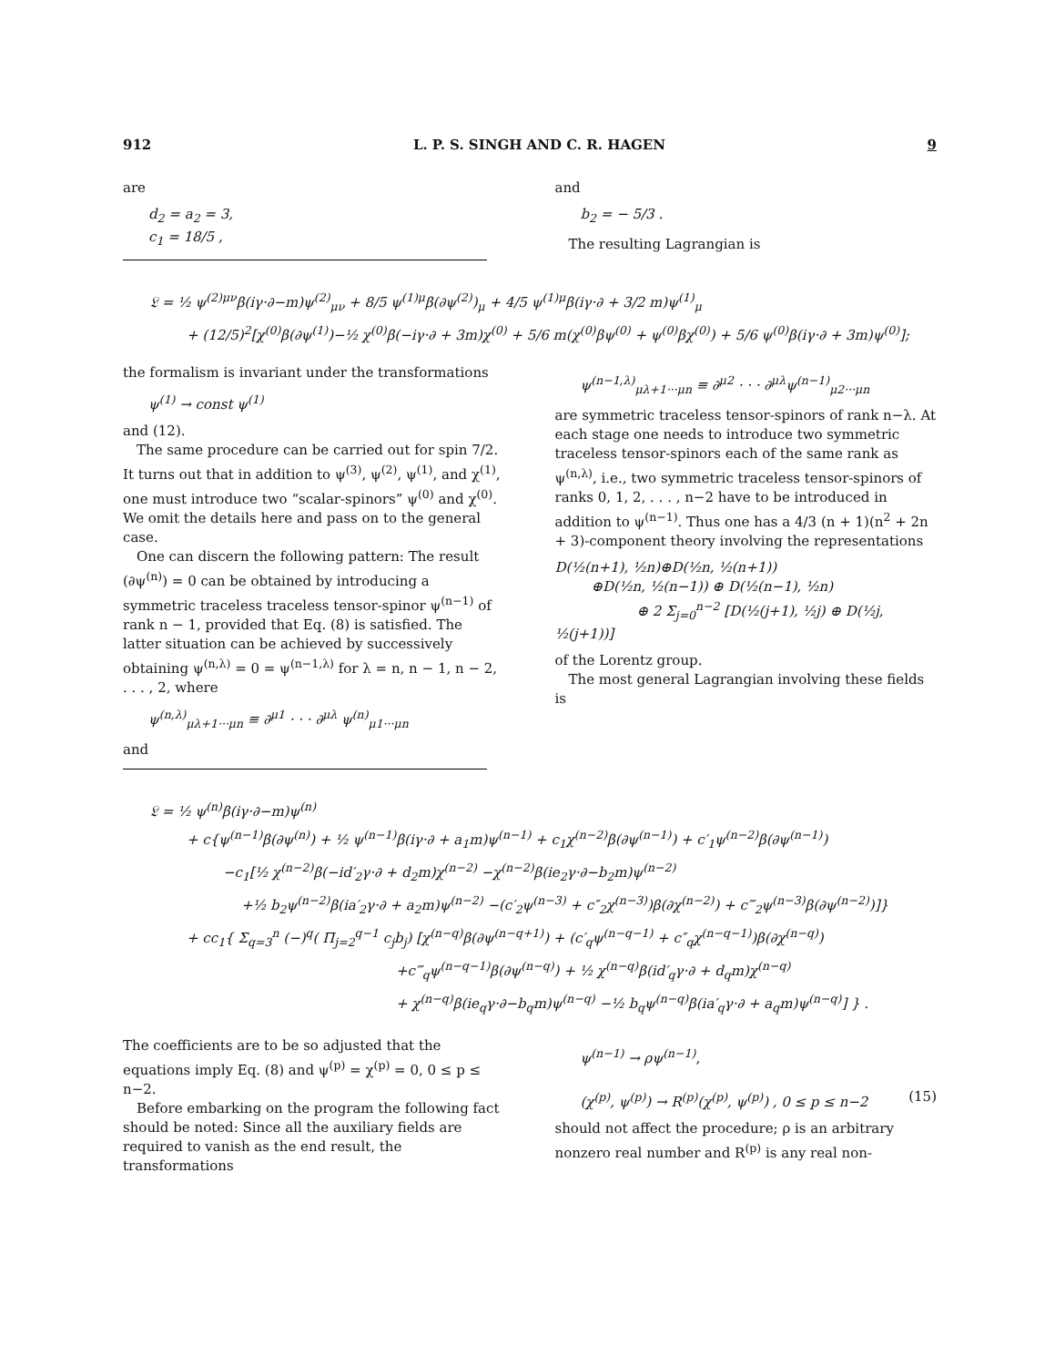912 L. P. S. SINGH AND C. R. HAGEN 9
are
d<sub>2</sub> = a<sub>2</sub> = 3,
c<sub>1</sub> = 18/5 ,
and
b<sub>2</sub> = − 5/3 .
The resulting Lagrangian is
𝔏 = ½ ψ<sup>(2)μν</sup>β(iγ·∂−m)ψ<sup>(2)</sup><sub>μν</sub> + 8/5 ψ<sup>(1)μ</sup>β(∂ψ<sup>(2)</sup>)<sub>μ</sub> + 4/5 ψ<sup>(1)μ</sup>β(iγ·∂ + 3/2 m)ψ<sup>(1)</sup><sub>μ</sub>
+ (12/5)<sup>2</sup>[χ<sup>(0)</sup>β(∂ψ<sup>(1)</sup>)−½ χ<sup>(0)</sup>β(−iγ·∂ + 3m)χ<sup>(0)</sup> + 5/6 m(χ<sup>(0)</sup>βψ<sup>(0)</sup> + ψ<sup>(0)</sup>βχ<sup>(0)</sup>) + 5/6 ψ<sup>(0)</sup>β(iγ·∂ + 3m)ψ<sup>(0)</sup>];
the formalism is invariant under the transformations
ψ<sup>(1)</sup> → const ψ<sup>(1)</sup>
and (12).
The same procedure can be carried out for spin 7/2. It turns out that in addition to ψ<sup>(3)</sup>, ψ<sup>(2)</sup>, ψ<sup>(1)</sup>, and χ<sup>(1)</sup>, one must introduce two “scalar-spinors” ψ<sup>(0)</sup> and χ<sup>(0)</sup>. We omit the details here and pass on to the general case.
One can discern the following pattern: The result (∂ψ<sup>(n)</sup>) = 0 can be obtained by introducing a symmetric traceless traceless tensor-spinor ψ<sup>(n−1)</sup> of rank n − 1, provided that Eq. (8) is satisfied. The latter situation can be achieved by successively obtaining ψ<sup>(n,λ)</sup> = 0 = ψ<sup>(n−1,λ)</sup> for λ = n, n − 1, n − 2, . . . , 2, where
ψ<sup>(n,λ)</sup><sub>μλ+1···μn</sub> ≡ ∂<sup>μ1</sup> · · · ∂<sup>μλ</sup> ψ<sup>(n)</sup><sub>μ1···μn</sub>
and
ψ<sup>(n−1,λ)</sup><sub>μλ+1···μn</sub> ≡ ∂<sup>μ2</sup> · · · ∂<sup>μλ</sup>ψ<sup>(n−1)</sup><sub>μ2···μn</sub>
are symmetric traceless tensor-spinors of rank n−λ. At each stage one needs to introduce two symmetric traceless tensor-spinors each of the same rank as ψ<sup>(n,λ)</sup>, i.e., two symmetric traceless tensor-spinors of ranks 0, 1, 2, . . . , n−2 have to be introduced in addition to ψ<sup>(n−1)</sup>. Thus one has a 4/3 (n + 1)(n<sup>2</sup> + 2n + 3)-component theory involving the representations
D(½(n+1), ½n)⊕D(½n, ½(n+1))
⊕D(½n, ½(n−1)) ⊕ D(½(n−1), ½n)
⊕ 2 Σ<sub>j=0</sub><sup>n−2</sup> [D(½(j+1), ½j) ⊕ D(½j, ½(j+1))]
of the Lorentz group.
The most general Lagrangian involving these fields is
𝔏 = ½ ψ<sup>(n)</sup>β(iγ·∂−m)ψ<sup>(n)</sup>
+ c{ψ<sup>(n−1)</sup>β(∂ψ<sup>(n)</sup>) + ½ ψ<sup>(n−1)</sup>β(iγ·∂ + a<sub>1</sub>m)ψ<sup>(n−1)</sup> + c<sub>1</sub>χ<sup>(n−2)</sup>β(∂ψ<sup>(n−1)</sup>) + c′<sub>1</sub>ψ<sup>(n−2)</sup>β(∂ψ<sup>(n−1)</sup>)
−c<sub>1</sub>[½ χ<sup>(n−2)</sup>β(−id′<sub>2</sub>γ·∂ + d<sub>2</sub>m)χ<sup>(n−2)</sup> −χ<sup>(n−2)</sup>β(ie<sub>2</sub>γ·∂−b<sub>2</sub>m)ψ<sup>(n−2)</sup>
+½ b<sub>2</sub>ψ<sup>(n−2)</sup>β(ia′<sub>2</sub>γ·∂ + a<sub>2</sub>m)ψ<sup>(n−2)</sup> −(c′<sub>2</sub>ψ<sup>(n−3)</sup> + c″<sub>2</sub>χ<sup>(n−3)</sup>)β(∂χ<sup>(n−2)</sup>) + c‴<sub>2</sub>ψ<sup>(n−3)</sup>β(∂ψ<sup>(n−2)</sup>)]}
+ cc<sub>1</sub>{ Σ<sub>q=3</sub><sup>n</sup> (−)<sup>q</sup>( Π<sub>j=2</sub><sup>q−1</sup> c<sub>j</sub>b<sub>j</sub>) [χ<sup>(n−q)</sup>β(∂ψ<sup>(n−q+1)</sup>) + (c′<sub>q</sub>ψ<sup>(n−q−1)</sup> + c″<sub>q</sub>χ<sup>(n−q−1)</sup>)β(∂χ<sup>(n−q)</sup>)
+c‴<sub>q</sub>ψ<sup>(n−q−1)</sup>β(∂ψ<sup>(n−q)</sup>) + ½ χ<sup>(n−q)</sup>β(id′<sub>q</sub>γ·∂ + d<sub>q</sub>m)χ<sup>(n−q)</sup>
+ χ<sup>(n−q)</sup>β(ie<sub>q</sub>γ·∂−b<sub>q</sub>m)ψ<sup>(n−q)</sup> −½ b<sub>q</sub>ψ<sup>(n−q)</sup>β(ia′<sub>q</sub>γ·∂ + a<sub>q</sub>m)ψ<sup>(n−q)</sup>] } .
The coefficients are to be so adjusted that the equations imply Eq. (8) and ψ<sup>(p)</sup> = χ<sup>(p)</sup> = 0, 0 ≤ p ≤ n−2.
Before embarking on the program the following fact should be noted: Since all the auxiliary fields are required to vanish as the end result, the transformations
ψ<sup>(n−1)</sup> → ρψ<sup>(n−1)</sup>,
(χ<sup>(p)</sup>, ψ<sup>(p)</sup>) → R<sup>(p)</sup>(χ<sup>(p)</sup>, ψ<sup>(p)</sup>) , 0 ≤ p ≤ n−2 (15)
should not affect the procedure; ρ is an arbitrary nonzero real number and R<sup>(p)</sup> is any real non-